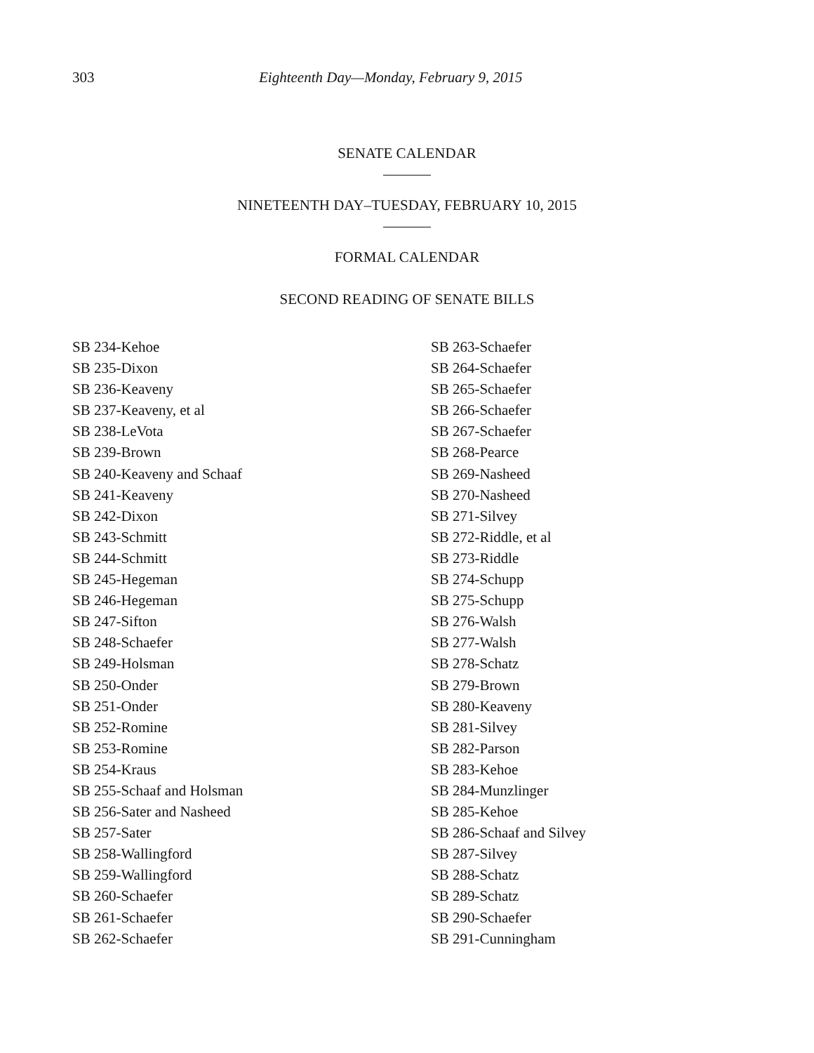303 Eighteenth Day—Monday, February 9, 2015
SENATE CALENDAR
NINETEENTH DAY–TUESDAY, FEBRUARY 10, 2015
FORMAL CALENDAR
SECOND READING OF SENATE BILLS
SB 234-Kehoe
SB 235-Dixon
SB 236-Keaveny
SB 237-Keaveny, et al
SB 238-LeVota
SB 239-Brown
SB 240-Keaveny and Schaaf
SB 241-Keaveny
SB 242-Dixon
SB 243-Schmitt
SB 244-Schmitt
SB 245-Hegeman
SB 246-Hegeman
SB 247-Sifton
SB 248-Schaefer
SB 249-Holsman
SB 250-Onder
SB 251-Onder
SB 252-Romine
SB 253-Romine
SB 254-Kraus
SB 255-Schaaf and Holsman
SB 256-Sater and Nasheed
SB 257-Sater
SB 258-Wallingford
SB 259-Wallingford
SB 260-Schaefer
SB 261-Schaefer
SB 262-Schaefer
SB 263-Schaefer
SB 264-Schaefer
SB 265-Schaefer
SB 266-Schaefer
SB 267-Schaefer
SB 268-Pearce
SB 269-Nasheed
SB 270-Nasheed
SB 271-Silvey
SB 272-Riddle, et al
SB 273-Riddle
SB 274-Schupp
SB 275-Schupp
SB 276-Walsh
SB 277-Walsh
SB 278-Schatz
SB 279-Brown
SB 280-Keaveny
SB 281-Silvey
SB 282-Parson
SB 283-Kehoe
SB 284-Munzlinger
SB 285-Kehoe
SB 286-Schaaf and Silvey
SB 287-Silvey
SB 288-Schatz
SB 289-Schatz
SB 290-Schaefer
SB 291-Cunningham